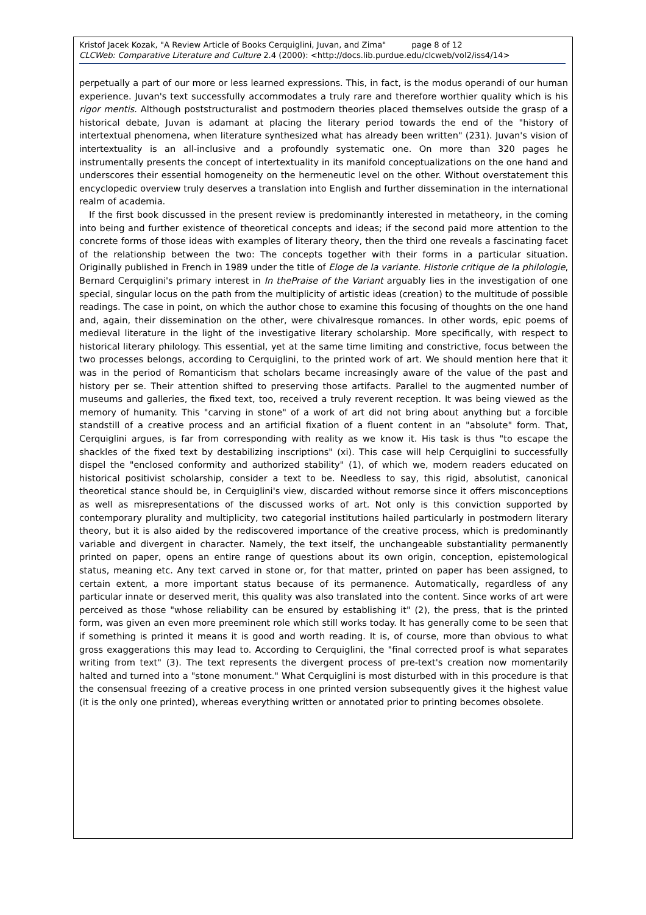Kristof Jacek Kozak, "A Review Article of Books Cerquiglini, Juvan, and Zima" page 8 of 12
CLCWeb: Comparative Literature and Culture 2.4 (2000): <http://docs.lib.purdue.edu/clcweb/vol2/iss4/14>
perpetually a part of our more or less learned expressions. This, in fact, is the modus operandi of our human experience. Juvan's text successfully accommodates a truly rare and therefore worthier quality which is his rigor mentis. Although poststructuralist and postmodern theories placed themselves outside the grasp of a historical debate, Juvan is adamant at placing the literary period towards the end of the "history of intertextual phenomena, when literature synthesized what has already been written" (231). Juvan's vision of intertextuality is an all-inclusive and a profoundly systematic one. On more than 320 pages he instrumentally presents the concept of intertextuality in its manifold conceptualizations on the one hand and underscores their essential homogeneity on the hermeneutic level on the other. Without overstatement this encyclopedic overview truly deserves a translation into English and further dissemination in the international realm of academia.
If the first book discussed in the present review is predominantly interested in metatheory, in the coming into being and further existence of theoretical concepts and ideas; if the second paid more attention to the concrete forms of those ideas with examples of literary theory, then the third one reveals a fascinating facet of the relationship between the two: The concepts together with their forms in a particular situation. Originally published in French in 1989 under the title of Eloge de la variante. Historie critique de la philologie, Bernard Cerquiglini's primary interest in In thePraise of the Variant arguably lies in the investigation of one special, singular locus on the path from the multiplicity of artistic ideas (creation) to the multitude of possible readings. The case in point, on which the author chose to examine this focusing of thoughts on the one hand and, again, their dissemination on the other, were chivalresque romances. In other words, epic poems of medieval literature in the light of the investigative literary scholarship. More specifically, with respect to historical literary philology. This essential, yet at the same time limiting and constrictive, focus between the two processes belongs, according to Cerquiglini, to the printed work of art. We should mention here that it was in the period of Romanticism that scholars became increasingly aware of the value of the past and history per se. Their attention shifted to preserving those artifacts. Parallel to the augmented number of museums and galleries, the fixed text, too, received a truly reverent reception. It was being viewed as the memory of humanity. This "carving in stone" of a work of art did not bring about anything but a forcible standstill of a creative process and an artificial fixation of a fluent content in an "absolute" form. That, Cerquiglini argues, is far from corresponding with reality as we know it. His task is thus "to escape the shackles of the fixed text by destabilizing inscriptions" (xi). This case will help Cerquiglini to successfully dispel the "enclosed conformity and authorized stability" (1), of which we, modern readers educated on historical positivist scholarship, consider a text to be. Needless to say, this rigid, absolutist, canonical theoretical stance should be, in Cerquiglini's view, discarded without remorse since it offers misconceptions as well as misrepresentations of the discussed works of art. Not only is this conviction supported by contemporary plurality and multiplicity, two categorial institutions hailed particularly in postmodern literary theory, but it is also aided by the rediscovered importance of the creative process, which is predominantly variable and divergent in character. Namely, the text itself, the unchangeable substantiality permanently printed on paper, opens an entire range of questions about its own origin, conception, epistemological status, meaning etc. Any text carved in stone or, for that matter, printed on paper has been assigned, to certain extent, a more important status because of its permanence. Automatically, regardless of any particular innate or deserved merit, this quality was also translated into the content. Since works of art were perceived as those "whose reliability can be ensured by establishing it" (2), the press, that is the printed form, was given an even more preeminent role which still works today. It has generally come to be seen that if something is printed it means it is good and worth reading. It is, of course, more than obvious to what gross exaggerations this may lead to. According to Cerquiglini, the "final corrected proof is what separates writing from text" (3). The text represents the divergent process of pre-text's creation now momentarily halted and turned into a "stone monument." What Cerquiglini is most disturbed with in this procedure is that the consensual freezing of a creative process in one printed version subsequently gives it the highest value (it is the only one printed), whereas everything written or annotated prior to printing becomes obsolete.